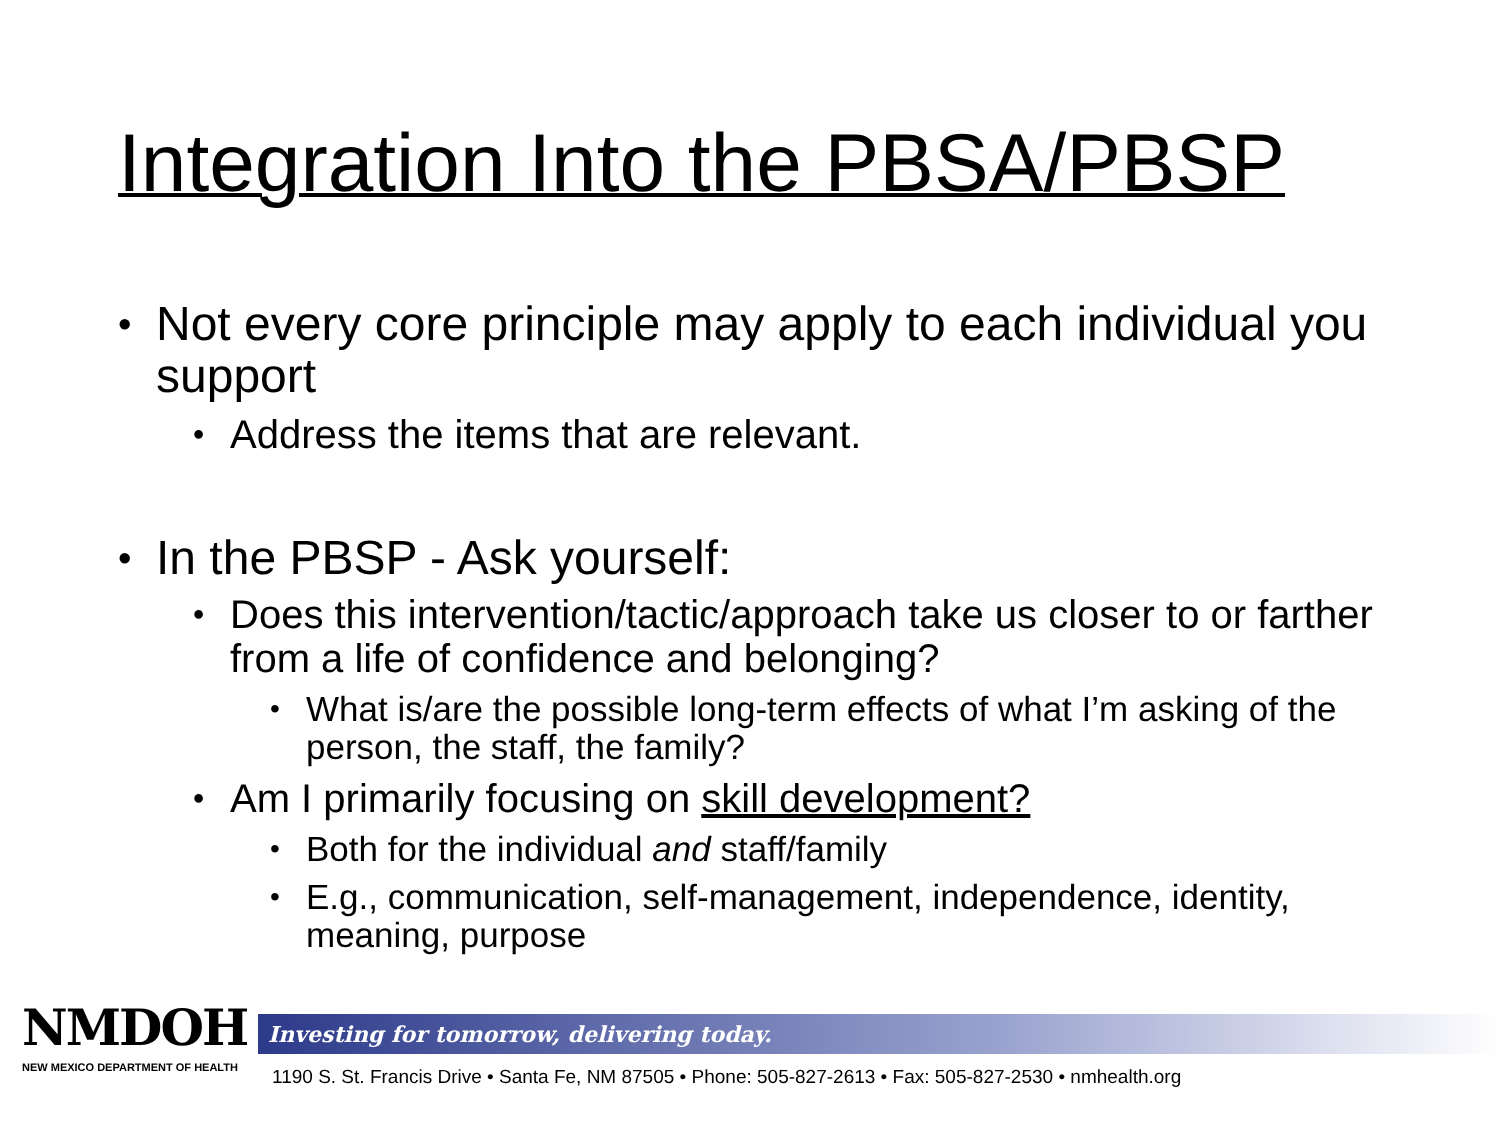Integration Into the PBSA/PBSP
• Not every core principle may apply to each individual you support
• Address the items that are relevant.
• In the PBSP - Ask yourself:
• Does this intervention/tactic/approach take us closer to or farther from a life of confidence and belonging?
• What is/are the possible long-term effects of what I’m asking of the person, the staff, the family?
• Am I primarily focusing on skill development?
• Both for the individual and staff/family
• E.g., communication, self-management, independence, identity, meaning, purpose
NMDOH
NEW MEXICO DEPARTMENT OF HEALTH
Investing for tomorrow, delivering today.
1190 S. St. Francis Drive • Santa Fe, NM 87505 • Phone: 505-827-2613 • Fax: 505-827-2530 • nmhealth.org